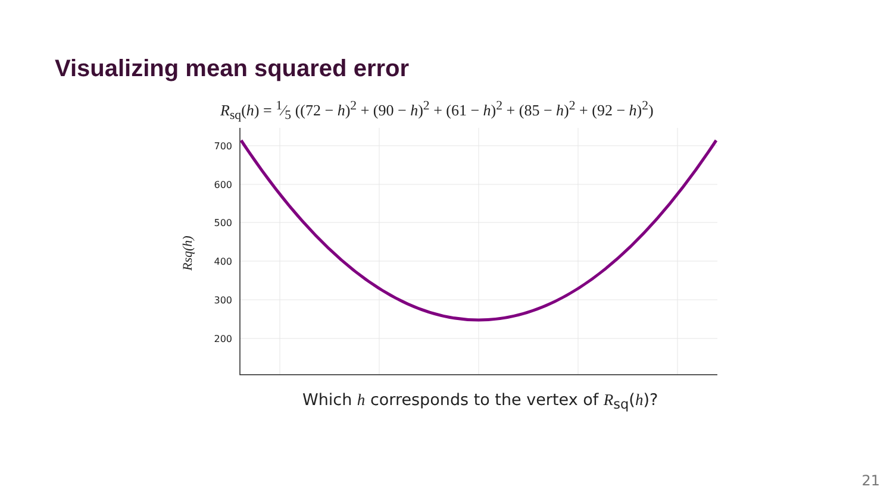Visualizing mean squared error
R<sub>sq</sub>(h) = 1⁄5 ((72 − h)<sup>2</sup> + (90 − h)<sup>2</sup> + (61 − h)<sup>2</sup> + (85 − h)<sup>2</sup> + (92 − h)<sup>2</sup>)
700
600
500
400
300
200
Rsq(h)
Which h corresponds to the vertex of R<sub>sq</sub>(h)?
21